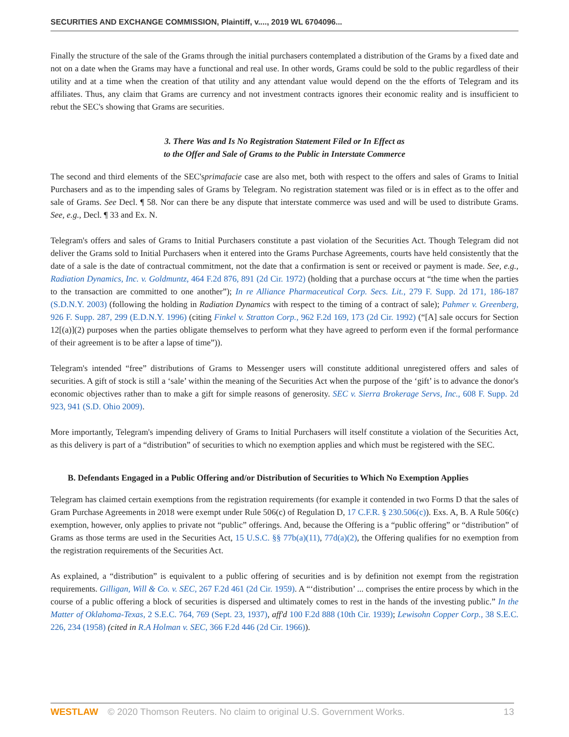SECURITIES AND EXCHANGE COMMISSION, Plaintiff, v...., 2019 WL 6704096...
Finally the structure of the sale of the Grams through the initial purchasers contemplated a distribution of the Grams by a fixed date and not on a date when the Grams may have a functional and real use. In other words, Grams could be sold to the public regardless of their utility and at a time when the creation of that utility and any attendant value would depend on the the efforts of Telegram and its affiliates. Thus, any claim that Grams are currency and not investment contracts ignores their economic reality and is insufficient to rebut the SEC's showing that Grams are securities.
3. There Was and Is No Registration Statement Filed or In Effect as
to the Offer and Sale of Grams to the Public in Interstate Commerce
The second and third elements of the SEC'sprimafacie case are also met, both with respect to the offers and sales of Grams to Initial Purchasers and as to the impending sales of Grams by Telegram. No registration statement was filed or is in effect as to the offer and sale of Grams. See Decl. ¶ 58. Nor can there be any dispute that interstate commerce was used and will be used to distribute Grams. See, e.g., Decl. ¶ 33 and Ex. N.
Telegram's offers and sales of Grams to Initial Purchasers constitute a past violation of the Securities Act. Though Telegram did not deliver the Grams sold to Initial Purchasers when it entered into the Grams Purchase Agreements, courts have held consistently that the date of a sale is the date of contractual commitment, not the date that a confirmation is sent or received or payment is made. See, e.g., Radiation Dynamics, Inc. v. Goldmuntz, 464 F.2d 876, 891 (2d Cir. 1972) (holding that a purchase occurs at “the time when the parties to the transaction are committed to one another”); In re Alliance Pharmaceutical Corp. Secs. Lit., 279 F. Supp. 2d 171, 186-187 (S.D.N.Y. 2003) (following the holding in Radiation Dynamics with respect to the timing of a contract of sale); Pahmer v. Greenberg, 926 F. Supp. 287, 299 (E.D.N.Y. 1996) (citing Finkel v. Stratton Corp., 962 F.2d 169, 173 (2d Cir. 1992) (“[A] sale occurs for Section 12[(a)](2) purposes when the parties obligate themselves to perform what they have agreed to perform even if the formal performance of their agreement is to be after a lapse of time”)).
Telegram's intended “free” distributions of Grams to Messenger users will constitute additional unregistered offers and sales of securities. A gift of stock is still a ‘sale’ within the meaning of the Securities Act when the purpose of the ‘gift’ is to advance the donor's economic objectives rather than to make a gift for simple reasons of generosity. SEC v. Sierra Brokerage Servs, Inc., 608 F. Supp. 2d 923, 941 (S.D. Ohio 2009).
More importantly, Telegram's impending delivery of Grams to Initial Purchasers will itself constitute a violation of the Securities Act, as this delivery is part of a “distribution” of securities to which no exemption applies and which must be registered with the SEC.
B. Defendants Engaged in a Public Offering and/or Distribution of Securities to Which No Exemption Applies
Telegram has claimed certain exemptions from the registration requirements (for example it contended in two Forms D that the sales of Gram Purchase Agreements in 2018 were exempt under Rule 506(c) of Regulation D, 17 C.F.R. § 230.506(c)). Exs. A, B. A Rule 506(c) exemption, however, only applies to private not “public” offerings. And, because the Offering is a “public offering” or “distribution” of Grams as those terms are used in the Securities Act, 15 U.S.C. §§ 77b(a)(11), 77d(a)(2), the Offering qualifies for no exemption from the registration requirements of the Securities Act.
As explained, a “distribution” is equivalent to a public offering of securities and is by definition not exempt from the registration requirements. Gilligan, Will & Co. v. SEC, 267 F.2d 461 (2d Cir. 1959). A “‘distribution’ ... comprises the entire process by which in the course of a public offering a block of securities is dispersed and ultimately comes to rest in the hands of the investing public.” In the Matter of Oklahoma-Texas, 2 S.E.C. 764, 769 (Sept. 23, 1937), aff'd 100 F.2d 888 (10th Cir. 1939); Lewisohn Copper Corp., 38 S.E.C. 226, 234 (1958) (cited in R.A Holman v. SEC, 366 F.2d 446 (2d Cir. 1966)).
WESTLAW © 2020 Thomson Reuters. No claim to original U.S. Government Works.
13